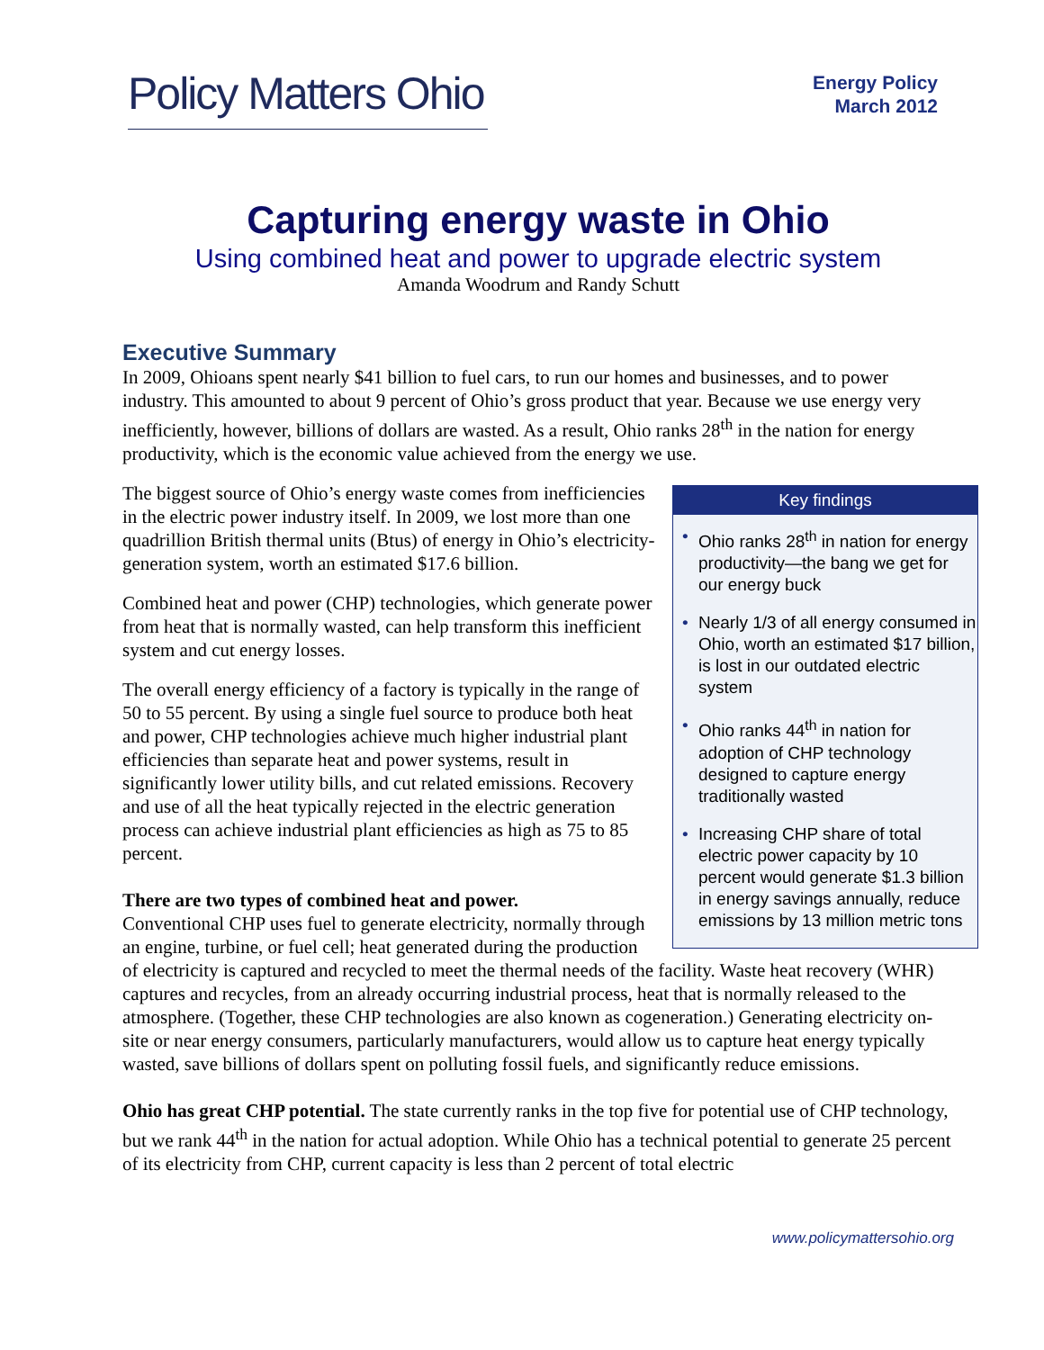Policy Matters Ohio
Energy Policy
March 2012
Capturing energy waste in Ohio
Using combined heat and power to upgrade electric system
Amanda Woodrum and Randy Schutt
Executive Summary
In 2009, Ohioans spent nearly $41 billion to fuel cars, to run our homes and businesses, and to power industry. This amounted to about 9 percent of Ohio’s gross product that year. Because we use energy very inefficiently, however, billions of dollars are wasted. As a result, Ohio ranks 28<sup>th</sup> in the nation for energy productivity, which is the economic value achieved from the energy we use.
Key findings
• Ohio ranks 28<sup>th</sup> in nation for energy productivity—the bang we get for our energy buck
• Nearly 1/3 of all energy consumed in Ohio, worth an estimated $17 billion, is lost in our outdated electric system
• Ohio ranks 44<sup>th</sup> in nation for adoption of CHP technology designed to capture energy traditionally wasted
• Increasing CHP share of total electric power capacity by 10 percent would generate $1.3 billion in energy savings annually, reduce emissions by 13 million metric tons
The biggest source of Ohio’s energy waste comes from inefficiencies in the electric power industry itself. In 2009, we lost more than one quadrillion British thermal units (Btus) of energy in Ohio’s electricity-generation system, worth an estimated $17.6 billion.
Combined heat and power (CHP) technologies, which generate power from heat that is normally wasted, can help transform this inefficient system and cut energy losses.
The overall energy efficiency of a factory is typically in the range of 50 to 55 percent. By using a single fuel source to produce both heat and power, CHP technologies achieve much higher industrial plant efficiencies than separate heat and power systems, result in significantly lower utility bills, and cut related emissions. Recovery and use of all the heat typically rejected in the electric generation process can achieve industrial plant efficiencies as high as 75 to 85 percent.
There are two types of combined heat and power.
Conventional CHP uses fuel to generate electricity, normally through an engine, turbine, or fuel cell; heat generated during the production of electricity is captured and recycled to meet the thermal needs of the facility. Waste heat recovery (WHR) captures and recycles, from an already occurring industrial process, heat that is normally released to the atmosphere. (Together, these CHP technologies are also known as cogeneration.) Generating electricity on-site or near energy consumers, particularly manufacturers, would allow us to capture heat energy typically wasted, save billions of dollars spent on polluting fossil fuels, and significantly reduce emissions.
Ohio has great CHP potential. The state currently ranks in the top five for potential use of CHP technology, but we rank 44<sup>th</sup> in the nation for actual adoption. While Ohio has a technical potential to generate 25 percent of its electricity from CHP, current capacity is less than 2 percent of total electric
www.policymattersohio.org